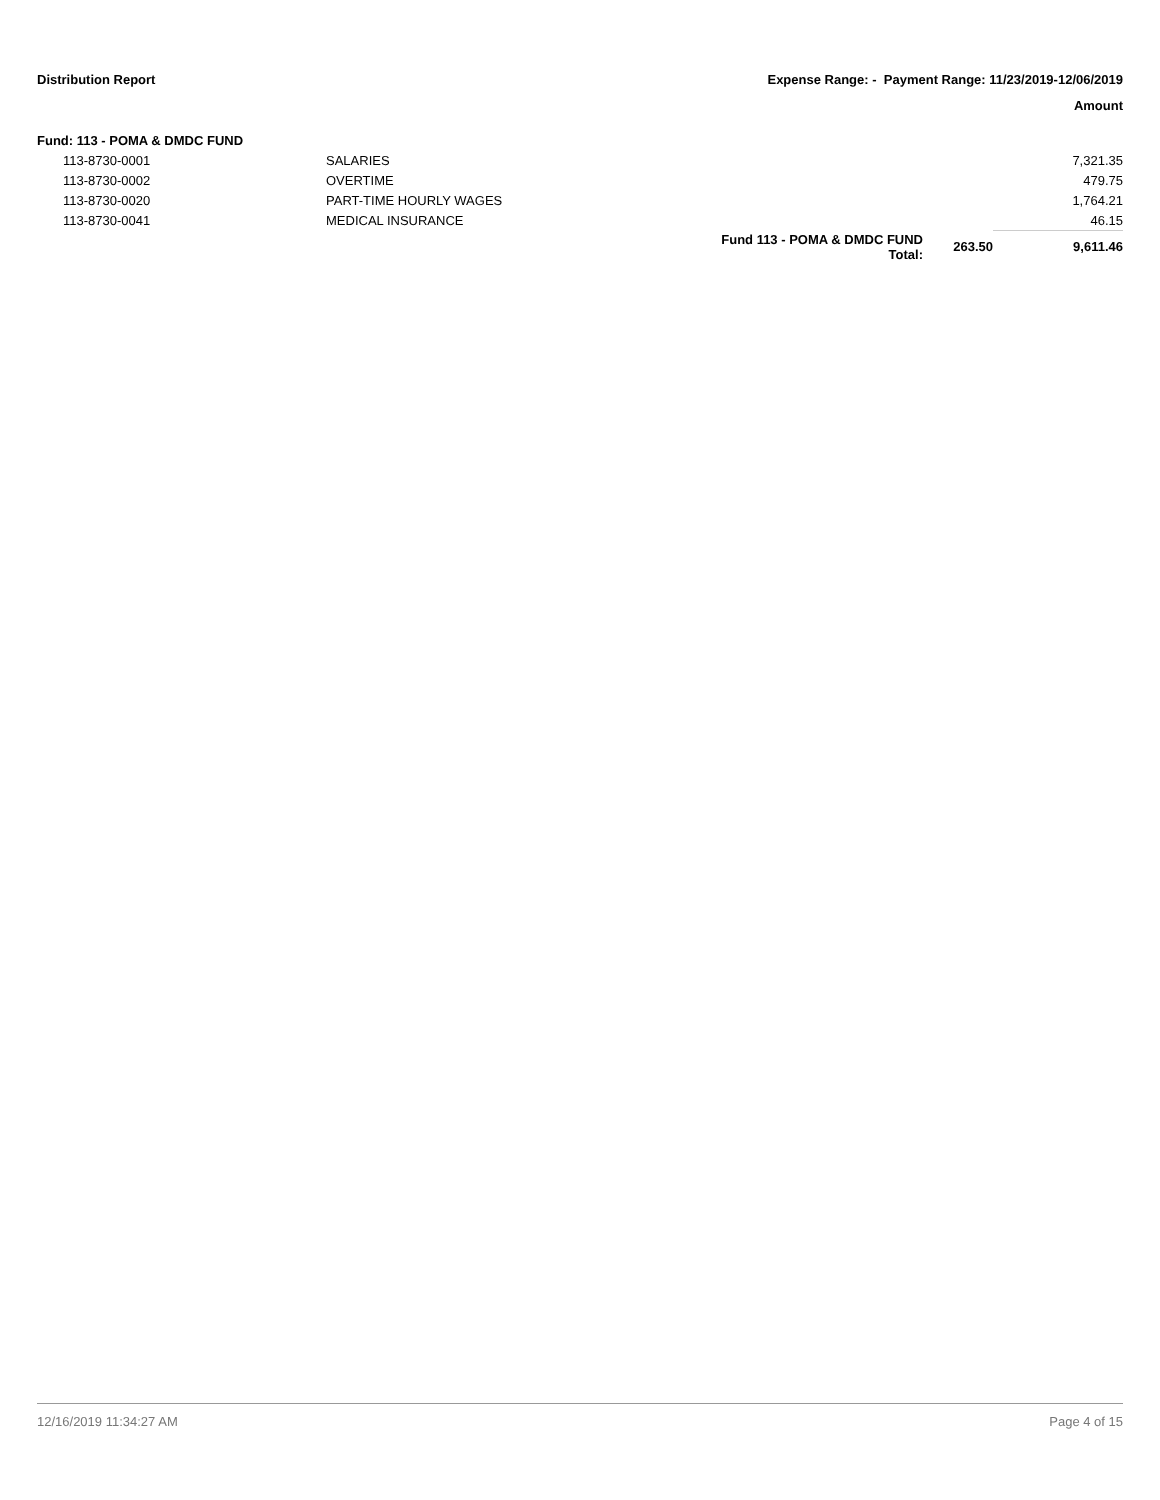Distribution Report Expense Range: - Payment Range: 11/23/2019-12/06/2019
Amount
Fund: 113 - POMA & DMDC FUND
| 113-8730-0001 | SALARIES | | | 7,321.35 |
| 113-8730-0002 | OVERTIME | | | 479.75 |
| 113-8730-0020 | PART-TIME HOURLY WAGES | | | 1,764.21 |
| 113-8730-0041 | MEDICAL INSURANCE | | | 46.15 |
| | | Fund 113 - POMA & DMDC FUND Total: | 263.50 | 9,611.46 |
12/16/2019 11:34:27 AM Page 4 of 15